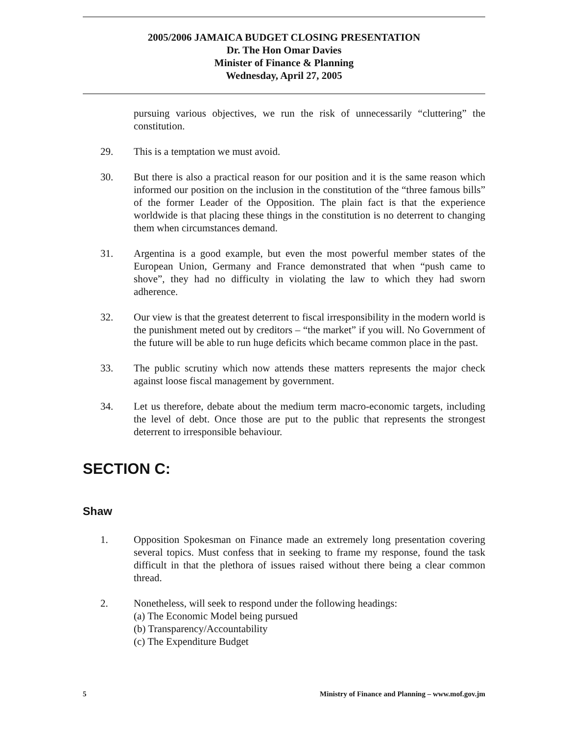2005/2006 JAMAICA BUDGET CLOSING PRESENTATION
Dr. The Hon Omar Davies
Minister of Finance & Planning
Wednesday, April 27, 2005
pursuing various objectives, we run the risk of unnecessarily “cluttering” the constitution.
29. This is a temptation we must avoid.
30. But there is also a practical reason for our position and it is the same reason which informed our position on the inclusion in the constitution of the “three famous bills” of the former Leader of the Opposition. The plain fact is that the experience worldwide is that placing these things in the constitution is no deterrent to changing them when circumstances demand.
31. Argentina is a good example, but even the most powerful member states of the European Union, Germany and France demonstrated that when “push came to shove”, they had no difficulty in violating the law to which they had sworn adherence.
32. Our view is that the greatest deterrent to fiscal irresponsibility in the modern world is the punishment meted out by creditors – “the market” if you will. No Government of the future will be able to run huge deficits which became common place in the past.
33. The public scrutiny which now attends these matters represents the major check against loose fiscal management by government.
34. Let us therefore, debate about the medium term macro-economic targets, including the level of debt. Once those are put to the public that represents the strongest deterrent to irresponsible behaviour.
SECTION C:
Shaw
1. Opposition Spokesman on Finance made an extremely long presentation covering several topics. Must confess that in seeking to frame my response, found the task difficult in that the plethora of issues raised without there being a clear common thread.
2. Nonetheless, will seek to respond under the following headings:
(a) The Economic Model being pursued
(b) Transparency/Accountability
(c) The Expenditure Budget
5 Ministry of Finance and Planning – www.mof.gov.jm